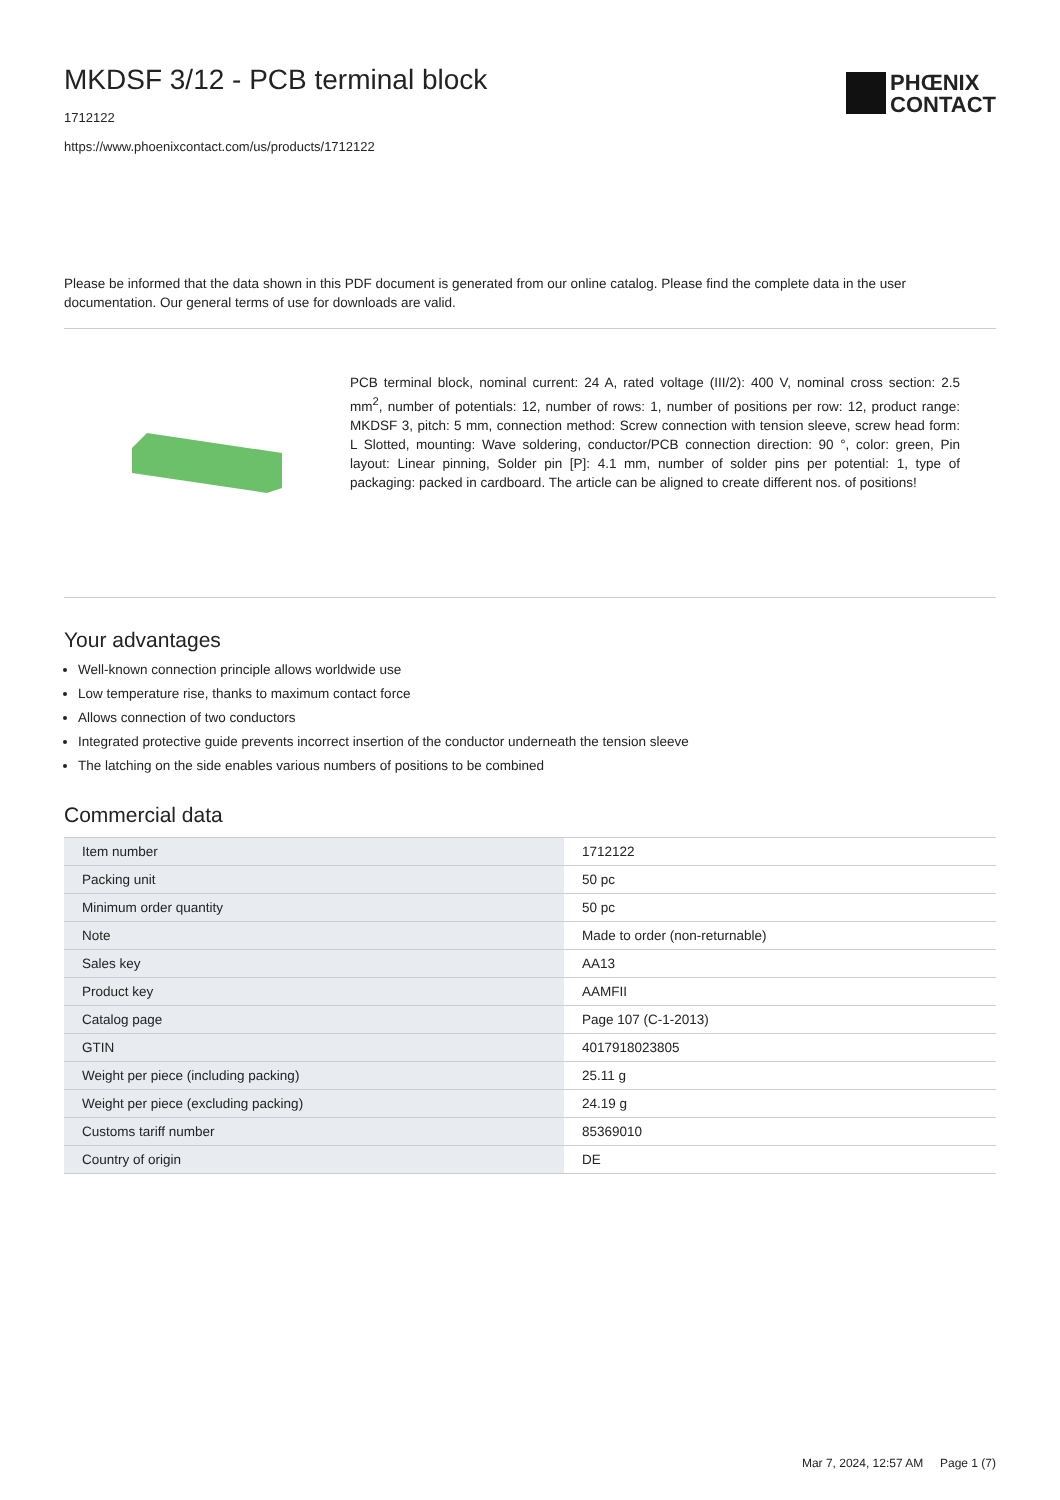MKDSF 3/12 - PCB terminal block
1712122
https://www.phoenixcontact.com/us/products/1712122
PHŒNIX
CONTACT
Please be informed that the data shown in this PDF document is generated from our online catalog. Please find the complete data in the user documentation. Our general terms of use for downloads are valid.
PCB terminal block, nominal current: 24 A, rated voltage (III/2): 400 V, nominal cross section: 2.5 mm<sup>2</sup>, number of potentials: 12, number of rows: 1, number of positions per row: 12, product range: MKDSF 3, pitch: 5 mm, connection method: Screw connection with tension sleeve, screw head form: L Slotted, mounting: Wave soldering, conductor/PCB connection direction: 90 °, color: green, Pin layout: Linear pinning, Solder pin [P]: 4.1 mm, number of solder pins per potential: 1, type of packaging: packed in cardboard. The article can be aligned to create different nos. of positions!
Your advantages
Well-known connection principle allows worldwide use
Low temperature rise, thanks to maximum contact force
Allows connection of two conductors
Integrated protective guide prevents incorrect insertion of the conductor underneath the tension sleeve
The latching on the side enables various numbers of positions to be combined
Commercial data
| Item number | 1712122 |
| Packing unit | 50 pc |
| Minimum order quantity | 50 pc |
| Note | Made to order (non-returnable) |
| Sales key | AA13 |
| Product key | AAMFII |
| Catalog page | Page 107 (C-1-2013) |
| GTIN | 4017918023805 |
| Weight per piece (including packing) | 25.11 g |
| Weight per piece (excluding packing) | 24.19 g |
| Customs tariff number | 85369010 |
| Country of origin | DE |
Mar 7, 2024, 12:57 AM Page 1 (7)